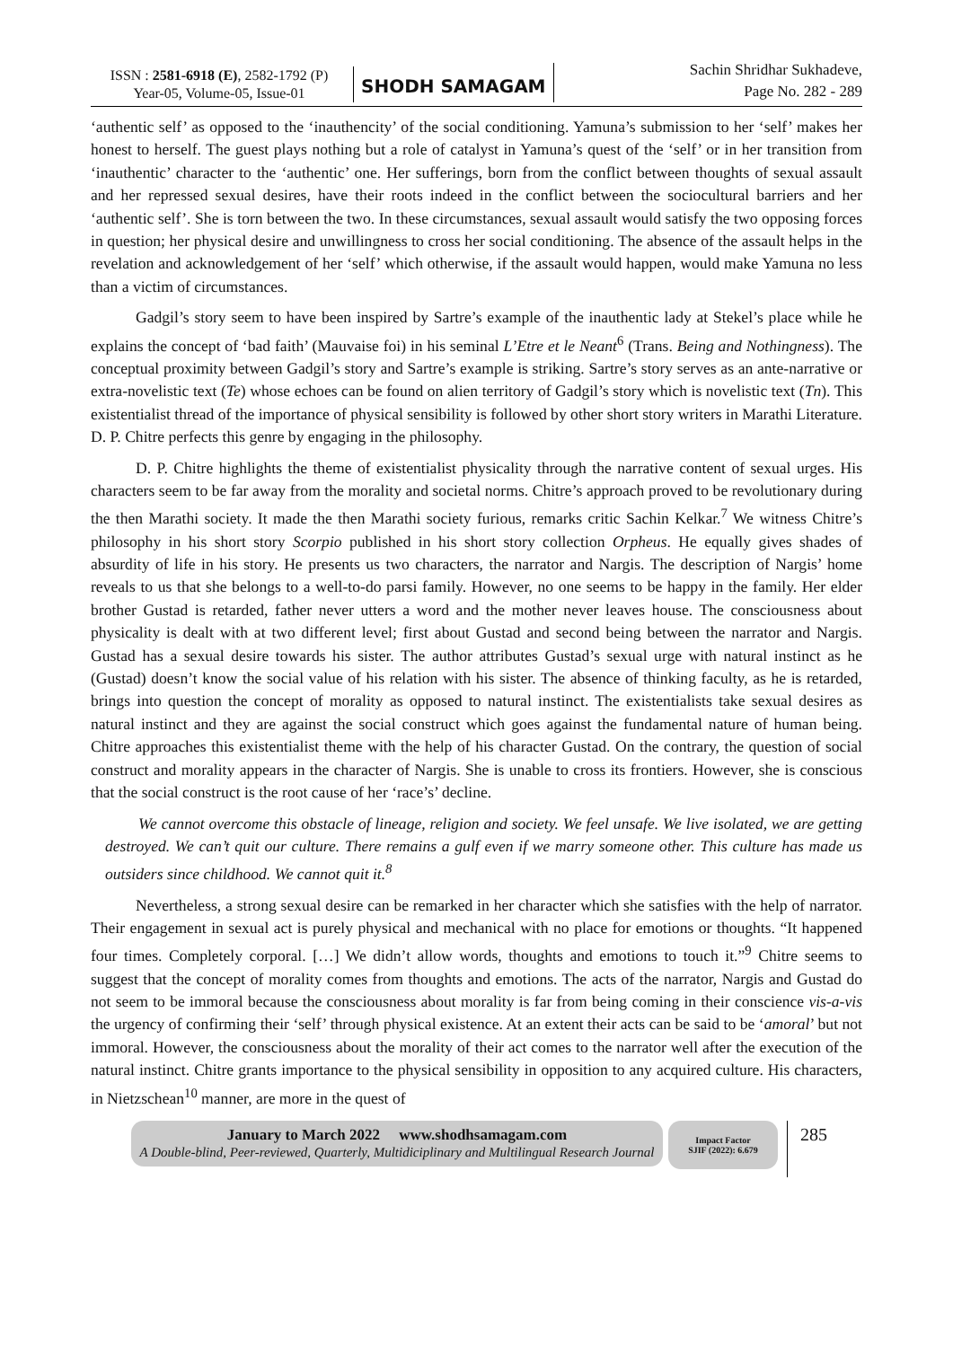ISSN : 2581-6918 (E), 2582-1792 (P)
Year-05, Volume-05, Issue-01
SHODH SAMAGAM
Sachin Shridhar Sukhadeve,
Page No. 282 - 289
‘authentic self’ as opposed to the ‘inauthencity’ of the social conditioning. Yamuna’s submission to her ‘self’ makes her honest to herself. The guest plays nothing but a role of catalyst in Yamuna’s quest of the ‘self’ or in her transition from ‘inauthentic’ character to the ‘authentic’ one. Her sufferings, born from the conflict between thoughts of sexual assault and her repressed sexual desires, have their roots indeed in the conflict between the sociocultural barriers and her ‘authentic self’. She is torn between the two. In these circumstances, sexual assault would satisfy the two opposing forces in question; her physical desire and unwillingness to cross her social conditioning. The absence of the assault helps in the revelation and acknowledgement of her ‘self’ which otherwise, if the assault would happen, would make Yamuna no less than a victim of circumstances.
Gadgil’s story seem to have been inspired by Sartre’s example of the inauthentic lady at Stekel’s place while he explains the concept of ‘bad faith’ (Mauvaise foi) in his seminal L’Etre et le Neant<sup>6</sup> (Trans. Being and Nothingness). The conceptual proximity between Gadgil’s story and Sartre’s example is striking. Sartre’s story serves as an ante-narrative or extra-novelistic text (Te) whose echoes can be found on alien territory of Gadgil’s story which is novelistic text (Tn). This existentialist thread of the importance of physical sensibility is followed by other short story writers in Marathi Literature. D. P. Chitre perfects this genre by engaging in the philosophy.
D. P. Chitre highlights the theme of existentialist physicality through the narrative content of sexual urges. His characters seem to be far away from the morality and societal norms. Chitre’s approach proved to be revolutionary during the then Marathi society. It made the then Marathi society furious, remarks critic Sachin Kelkar.<sup>7</sup> We witness Chitre’s philosophy in his short story Scorpio published in his short story collection Orpheus. He equally gives shades of absurdity of life in his story. He presents us two characters, the narrator and Nargis. The description of Nargis’ home reveals to us that she belongs to a well-to-do parsi family. However, no one seems to be happy in the family. Her elder brother Gustad is retarded, father never utters a word and the mother never leaves house. The consciousness about physicality is dealt with at two different level; first about Gustad and second being between the narrator and Nargis. Gustad has a sexual desire towards his sister. The author attributes Gustad’s sexual urge with natural instinct as he (Gustad) doesn’t know the social value of his relation with his sister. The absence of thinking faculty, as he is retarded, brings into question the concept of morality as opposed to natural instinct. The existentialists take sexual desires as natural instinct and they are against the social construct which goes against the fundamental nature of human being. Chitre approaches this existentialist theme with the help of his character Gustad. On the contrary, the question of social construct and morality appears in the character of Nargis. She is unable to cross its frontiers. However, she is conscious that the social construct is the root cause of her ‘race’s’ decline.
We cannot overcome this obstacle of lineage, religion and society. We feel unsafe. We live isolated, we are getting destroyed. We can’t quit our culture. There remains a gulf even if we marry someone other. This culture has made us outsiders since childhood. We cannot quit it.<sup>8</sup>
Nevertheless, a strong sexual desire can be remarked in her character which she satisfies with the help of narrator. Their engagement in sexual act is purely physical and mechanical with no place for emotions or thoughts. “It happened four times. Completely corporal. […] We didn’t allow words, thoughts and emotions to touch it.”<sup>9</sup> Chitre seems to suggest that the concept of morality comes from thoughts and emotions. The acts of the narrator, Nargis and Gustad do not seem to be immoral because the consciousness about morality is far from being coming in their conscience vis-a-vis the urgency of confirming their ‘self’ through physical existence. At an extent their acts can be said to be ‘amoral’ but not immoral. However, the consciousness about the morality of their act comes to the narrator well after the execution of the natural instinct. Chitre grants importance to the physical sensibility in opposition to any acquired culture. His characters, in Nietzschean<sup>10</sup> manner, are more in the quest of
January to March 2022 www.shodhsamagam.com
A Double-blind, Peer-reviewed, Quarterly, Multidiciplinary and Multilingual Research Journal
Impact Factor
SJIF (2022): 6.679
285